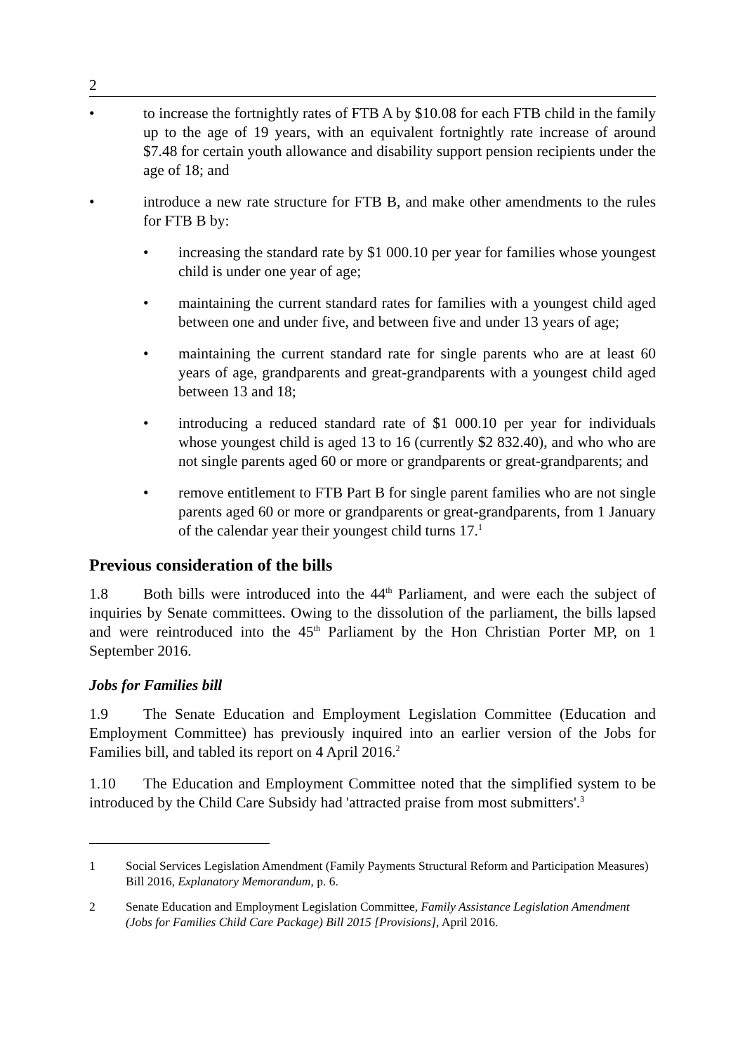2
• to increase the fortnightly rates of FTB A by $10.08 for each FTB child in the family up to the age of 19 years, with an equivalent fortnightly rate increase of around $7.48 for certain youth allowance and disability support pension recipients under the age of 18; and
• introduce a new rate structure for FTB B, and make other amendments to the rules for FTB B by:
• increasing the standard rate by $1 000.10 per year for families whose youngest child is under one year of age;
• maintaining the current standard rates for families with a youngest child aged between one and under five, and between five and under 13 years of age;
• maintaining the current standard rate for single parents who are at least 60 years of age, grandparents and great-grandparents with a youngest child aged between 13 and 18;
• introducing a reduced standard rate of $1 000.10 per year for individuals whose youngest child is aged 13 to 16 (currently $2 832.40), and who who are not single parents aged 60 or more or grandparents or great-grandparents; and
• remove entitlement to FTB Part B for single parent families who are not single parents aged 60 or more or grandparents or great-grandparents, from 1 January of the calendar year their youngest child turns 17.<sup>1</sup>
Previous consideration of the bills
1.8 Both bills were introduced into the 44<sup>th</sup> Parliament, and were each the subject of inquiries by Senate committees. Owing to the dissolution of the parliament, the bills lapsed and were reintroduced into the 45<sup>th</sup> Parliament by the Hon Christian Porter MP, on 1 September 2016.
Jobs for Families bill
1.9 The Senate Education and Employment Legislation Committee (Education and Employment Committee) has previously inquired into an earlier version of the Jobs for Families bill, and tabled its report on 4 April 2016.<sup>2</sup>
1.10 The Education and Employment Committee noted that the simplified system to be introduced by the Child Care Subsidy had 'attracted praise from most submitters'.<sup>3</sup>
1 Social Services Legislation Amendment (Family Payments Structural Reform and Participation Measures) Bill 2016, Explanatory Memorandum, p. 6.
2 Senate Education and Employment Legislation Committee, Family Assistance Legislation Amendment (Jobs for Families Child Care Package) Bill 2015 [Provisions], April 2016.